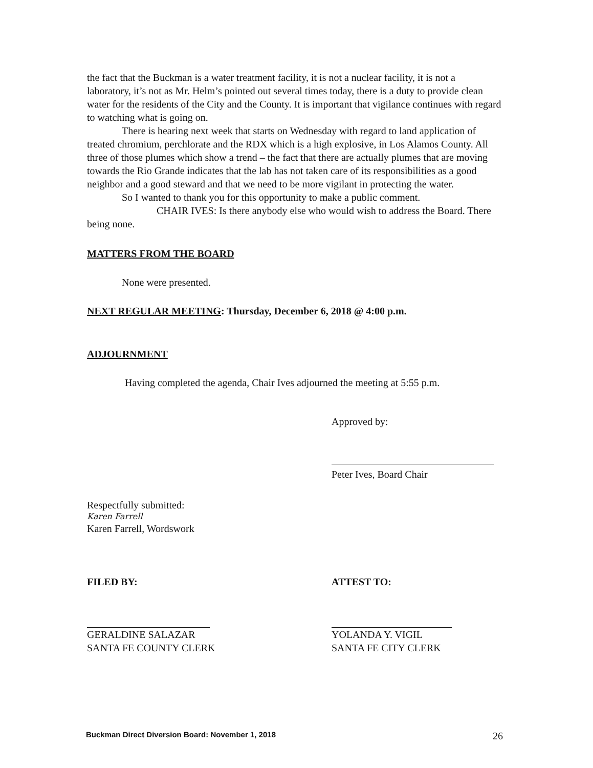the fact that the Buckman is a water treatment facility, it is not a nuclear facility, it is not a laboratory, it’s not as Mr. Helm’s pointed out several times today, there is a duty to provide clean water for the residents of the City and the County. It is important that vigilance continues with regard to watching what is going on.
There is hearing next week that starts on Wednesday with regard to land application of treated chromium, perchlorate and the RDX which is a high explosive, in Los Alamos County. All three of those plumes which show a trend – the fact that there are actually plumes that are moving towards the Rio Grande indicates that the lab has not taken care of its responsibilities as a good neighbor and a good steward and that we need to be more vigilant in protecting the water.
So I wanted to thank you for this opportunity to make a public comment.
CHAIR IVES: Is there anybody else who would wish to address the Board. There being none.
MATTERS FROM THE BOARD
None were presented.
NEXT REGULAR MEETING: Thursday, December 6, 2018 @ 4:00 p.m.
ADJOURNMENT
Having completed the agenda, Chair Ives adjourned the meeting at 5:55 p.m.
Approved by:
Peter Ives, Board Chair
Respectfully submitted:
Karen Farrell
Karen Farrell, Wordswork
FILED BY: ATTEST TO:
GERALDINE SALAZAR
SANTA FE COUNTY CLERK
YOLANDA Y. VIGIL
SANTA FE CITY CLERK
Buckman Direct Diversion Board: November 1, 2018 26